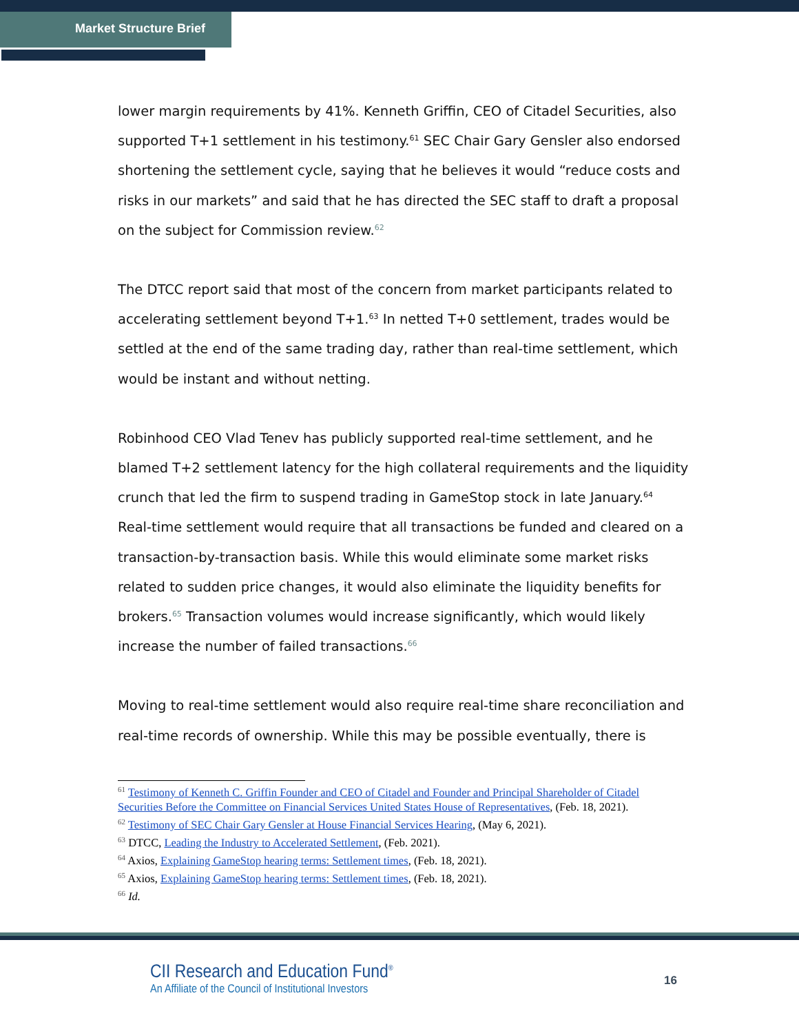Market Structure Brief
lower margin requirements by 41%. Kenneth Griffin, CEO of Citadel Securities, also supported T+1 settlement in his testimony.<sup>61</sup> SEC Chair Gary Gensler also endorsed shortening the settlement cycle, saying that he believes it would “reduce costs and risks in our markets” and said that he has directed the SEC staff to draft a proposal on the subject for Commission review.<sup>62</sup>
The DTCC report said that most of the concern from market participants related to accelerating settlement beyond T+1.<sup>63</sup> In netted T+0 settlement, trades would be settled at the end of the same trading day, rather than real-time settlement, which would be instant and without netting.
Robinhood CEO Vlad Tenev has publicly supported real-time settlement, and he blamed T+2 settlement latency for the high collateral requirements and the liquidity crunch that led the firm to suspend trading in GameStop stock in late January.<sup>64</sup> Real-time settlement would require that all transactions be funded and cleared on a transaction-by-transaction basis. While this would eliminate some market risks related to sudden price changes, it would also eliminate the liquidity benefits for brokers.<sup>65</sup> Transaction volumes would increase significantly, which would likely increase the number of failed transactions.<sup>66</sup>
Moving to real-time settlement would also require real-time share reconciliation and real-time records of ownership. While this may be possible eventually, there is
<sup>61</sup> Testimony of Kenneth C. Griffin Founder and CEO of Citadel and Founder and Principal Shareholder of Citadel Securities Before the Committee on Financial Services United States House of Representatives, (Feb. 18, 2021).
<sup>62</sup> Testimony of SEC Chair Gary Gensler at House Financial Services Hearing, (May 6, 2021).
<sup>63</sup> DTCC, Leading the Industry to Accelerated Settlement, (Feb. 2021).
<sup>64</sup> Axios, Explaining GameStop hearing terms: Settlement times, (Feb. 18, 2021).
<sup>65</sup> Axios, Explaining GameStop hearing terms: Settlement times, (Feb. 18, 2021).
<sup>66</sup> Id.
CII Research and Education Fund<sup>®</sup>
An Affiliate of the Council of Institutional Investors
16